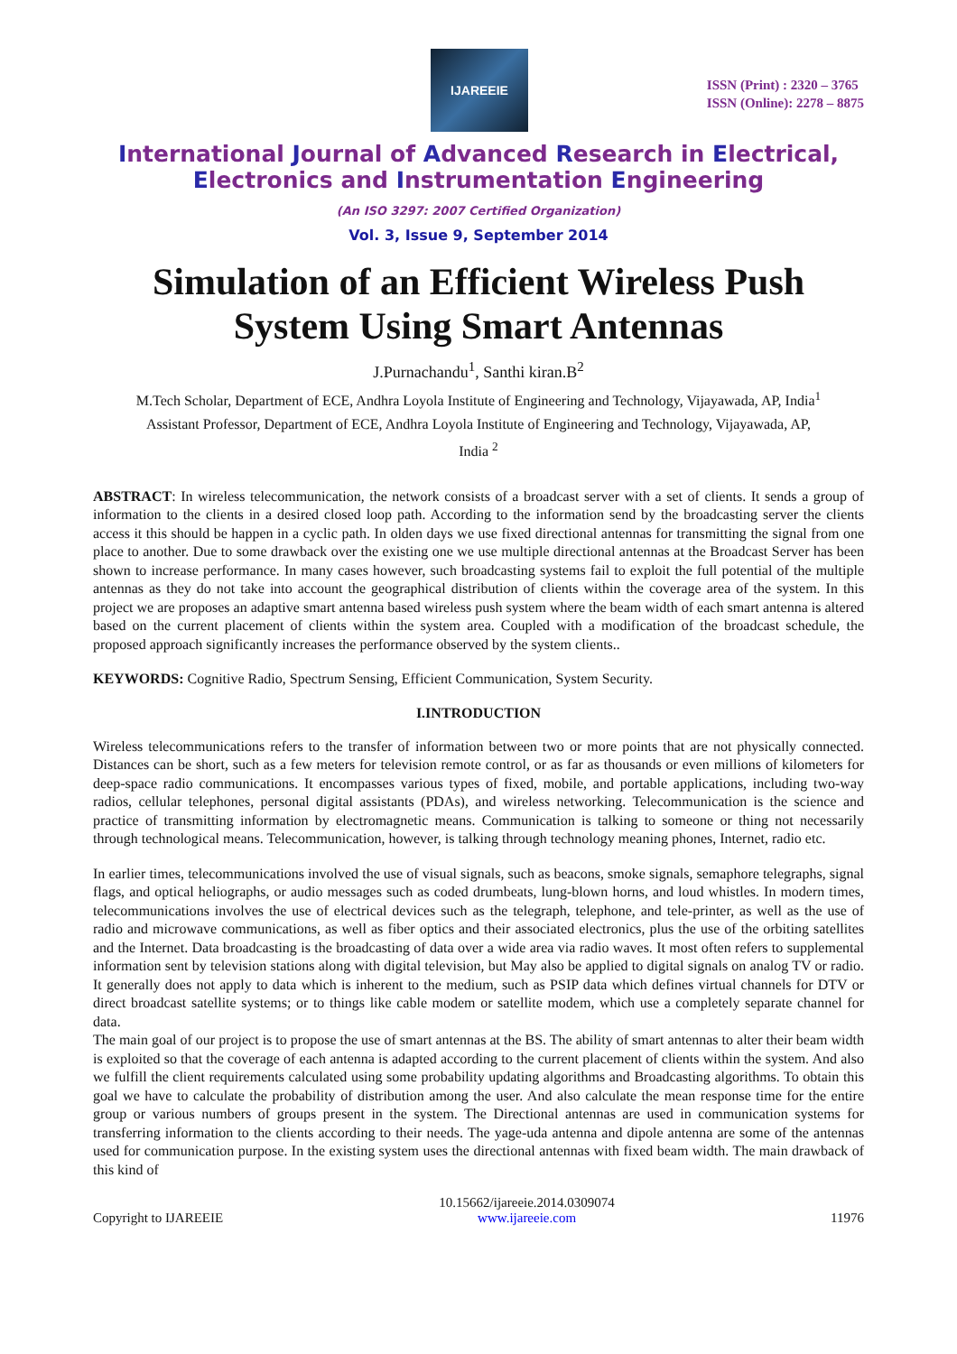IJAREEIE
ISSN (Print) : 2320 – 3765
ISSN (Online): 2278 – 8875
International Journal of Advanced Research in Electrical,
Electronics and Instrumentation Engineering
(An ISO 3297: 2007 Certified Organization)
Vol. 3, Issue 9, September 2014
Simulation of an Efficient Wireless Push System Using Smart Antennas
J.Purnachandu<sup>1</sup>, Santhi kiran.B<sup>2</sup>
M.Tech Scholar, Department of ECE, Andhra Loyola Institute of Engineering and Technology, Vijayawada, AP, India<sup>1</sup>
Assistant Professor, Department of ECE, Andhra Loyola Institute of Engineering and Technology, Vijayawada, AP,
India <sup>2</sup>
ABSTRACT: In wireless telecommunication, the network consists of a broadcast server with a set of clients. It sends a group of information to the clients in a desired closed loop path. According to the information send by the broadcasting server the clients access it this should be happen in a cyclic path. In olden days we use fixed directional antennas for transmitting the signal from one place to another. Due to some drawback over the existing one we use multiple directional antennas at the Broadcast Server has been shown to increase performance. In many cases however, such broadcasting systems fail to exploit the full potential of the multiple antennas as they do not take into account the geographical distribution of clients within the coverage area of the system. In this project we are proposes an adaptive smart antenna based wireless push system where the beam width of each smart antenna is altered based on the current placement of clients within the system area. Coupled with a modification of the broadcast schedule, the proposed approach significantly increases the performance observed by the system clients..
KEYWORDS: Cognitive Radio, Spectrum Sensing, Efficient Communication, System Security.
I.INTRODUCTION
Wireless telecommunications refers to the transfer of information between two or more points that are not physically connected. Distances can be short, such as a few meters for television remote control, or as far as thousands or even millions of kilometers for deep-space radio communications. It encompasses various types of fixed, mobile, and portable applications, including two-way radios, cellular telephones, personal digital assistants (PDAs), and wireless networking. Telecommunication is the science and practice of transmitting information by electromagnetic means. Communication is talking to someone or thing not necessarily through technological means. Telecommunication, however, is talking through technology meaning phones, Internet, radio etc.
In earlier times, telecommunications involved the use of visual signals, such as beacons, smoke signals, semaphore telegraphs, signal flags, and optical heliographs, or audio messages such as coded drumbeats, lung-blown horns, and loud whistles. In modern times, telecommunications involves the use of electrical devices such as the telegraph, telephone, and tele-printer, as well as the use of radio and microwave communications, as well as fiber optics and their associated electronics, plus the use of the orbiting satellites and the Internet. Data broadcasting is the broadcasting of data over a wide area via radio waves. It most often refers to supplemental information sent by television stations along with digital television, but May also be applied to digital signals on analog TV or radio. It generally does not apply to data which is inherent to the medium, such as PSIP data which defines virtual channels for DTV or direct broadcast satellite systems; or to things like cable modem or satellite modem, which use a completely separate channel for data.
The main goal of our project is to propose the use of smart antennas at the BS. The ability of smart antennas to alter their beam width is exploited so that the coverage of each antenna is adapted according to the current placement of clients within the system. And also we fulfill the client requirements calculated using some probability updating algorithms and Broadcasting algorithms. To obtain this goal we have to calculate the probability of distribution among the user. And also calculate the mean response time for the entire group or various numbers of groups present in the system. The Directional antennas are used in communication systems for transferring information to the clients according to their needs. The yage-uda antenna and dipole antenna are some of the antennas used for communication purpose. In the existing system uses the directional antennas with fixed beam width. The main drawback of this kind of
Copyright to IJAREEIE 10.15662/ijareeie.2014.0309074
www.ijareeie.com 11976